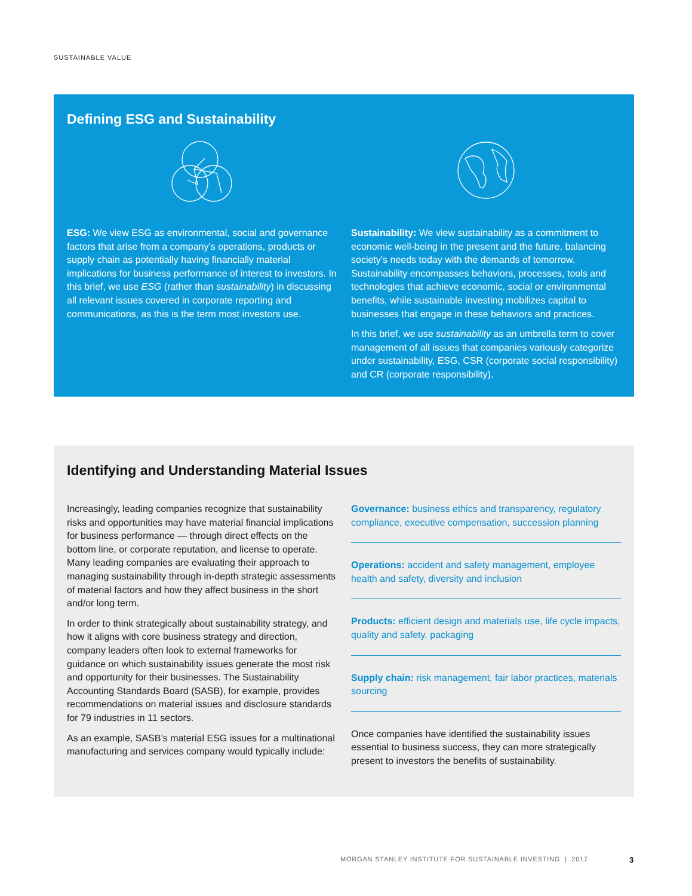SUSTAINABLE VALUE
Defining ESG and Sustainability
ESG: We view ESG as environmental, social and governance factors that arise from a company’s operations, products or supply chain as potentially having financially material implications for business performance of interest to investors. In this brief, we use ESG (rather than sustainability) in discussing all relevant issues covered in corporate reporting and communications, as this is the term most investors use.
Sustainability: We view sustainability as a commitment to economic well-being in the present and the future, balancing society’s needs today with the demands of tomorrow. Sustainability encompasses behaviors, processes, tools and technologies that achieve economic, social or environmental benefits, while sustainable investing mobilizes capital to businesses that engage in these behaviors and practices.
In this brief, we use sustainability as an umbrella term to cover management of all issues that companies variously categorize under sustainability, ESG, CSR (corporate social responsibility) and CR (corporate responsibility).
Identifying and Understanding Material Issues
Increasingly, leading companies recognize that sustainability risks and opportunities may have material financial implications for business performance — through direct effects on the bottom line, or corporate reputation, and license to operate. Many leading companies are evaluating their approach to managing sustainability through in-depth strategic assessments of material factors and how they affect business in the short and/or long term.
In order to think strategically about sustainability strategy, and how it aligns with core business strategy and direction, company leaders often look to external frameworks for guidance on which sustainability issues generate the most risk and opportunity for their businesses. The Sustainability Accounting Standards Board (SASB), for example, provides recommendations on material issues and disclosure standards for 79 industries in 11 sectors.
As an example, SASB’s material ESG issues for a multinational manufacturing and services company would typically include:
Governance: business ethics and transparency, regulatory compliance, executive compensation, succession planning
Operations: accident and safety management, employee health and safety, diversity and inclusion
Products: efficient design and materials use, life cycle impacts, quality and safety, packaging
Supply chain: risk management, fair labor practices, materials sourcing
Once companies have identified the sustainability issues essential to business success, they can more strategically present to investors the benefits of sustainability.
MORGAN STANLEY INSTITUTE FOR SUSTAINABLE INVESTING | 2017 3